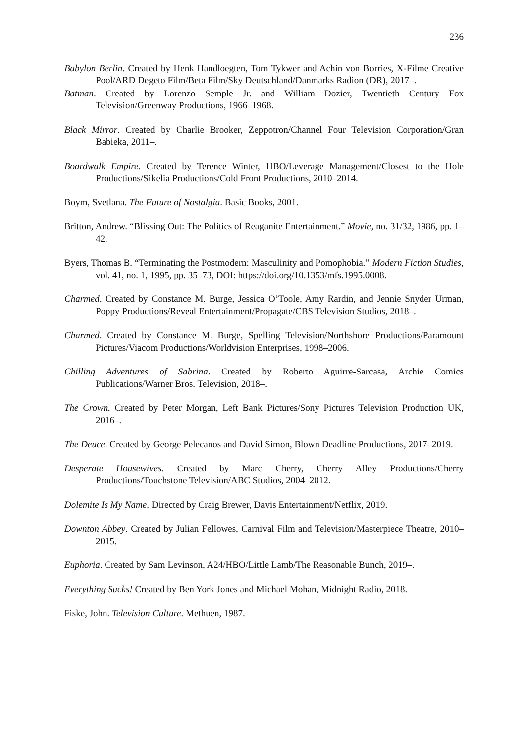236
Babylon Berlin. Created by Henk Handloegten, Tom Tykwer and Achin von Borries, X-Filme Creative Pool/ARD Degeto Film/Beta Film/Sky Deutschland/Danmarks Radion (DR), 2017–.
Batman. Created by Lorenzo Semple Jr. and William Dozier, Twentieth Century Fox Television/Greenway Productions, 1966–1968.
Black Mirror. Created by Charlie Brooker, Zeppotron/Channel Four Television Corporation/Gran Babieka, 2011–.
Boardwalk Empire. Created by Terence Winter, HBO/Leverage Management/Closest to the Hole Productions/Sikelia Productions/Cold Front Productions, 2010–2014.
Boym, Svetlana. The Future of Nostalgia. Basic Books, 2001.
Britton, Andrew. “Blissing Out: The Politics of Reaganite Entertainment.” Movie, no. 31/32, 1986, pp. 1–42.
Byers, Thomas B. “Terminating the Postmodern: Masculinity and Pomophobia.” Modern Fiction Studies, vol. 41, no. 1, 1995, pp. 35–73, DOI: https://doi.org/10.1353/mfs.1995.0008.
Charmed. Created by Constance M. Burge, Jessica O’Toole, Amy Rardin, and Jennie Snyder Urman, Poppy Productions/Reveal Entertainment/Propagate/CBS Television Studios, 2018–.
Charmed. Created by Constance M. Burge, Spelling Television/Northshore Productions/Paramount Pictures/Viacom Productions/Worldvision Enterprises, 1998–2006.
Chilling Adventures of Sabrina. Created by Roberto Aguirre-Sarcasa, Archie Comics Publications/Warner Bros. Television, 2018–.
The Crown. Created by Peter Morgan, Left Bank Pictures/Sony Pictures Television Production UK, 2016–.
The Deuce. Created by George Pelecanos and David Simon, Blown Deadline Productions, 2017–2019.
Desperate Housewives. Created by Marc Cherry, Cherry Alley Productions/Cherry Productions/Touchstone Television/ABC Studios, 2004–2012.
Dolemite Is My Name. Directed by Craig Brewer, Davis Entertainment/Netflix, 2019.
Downton Abbey. Created by Julian Fellowes, Carnival Film and Television/Masterpiece Theatre, 2010–2015.
Euphoria. Created by Sam Levinson, A24/HBO/Little Lamb/The Reasonable Bunch, 2019–.
Everything Sucks! Created by Ben York Jones and Michael Mohan, Midnight Radio, 2018.
Fiske, John. Television Culture. Methuen, 1987.